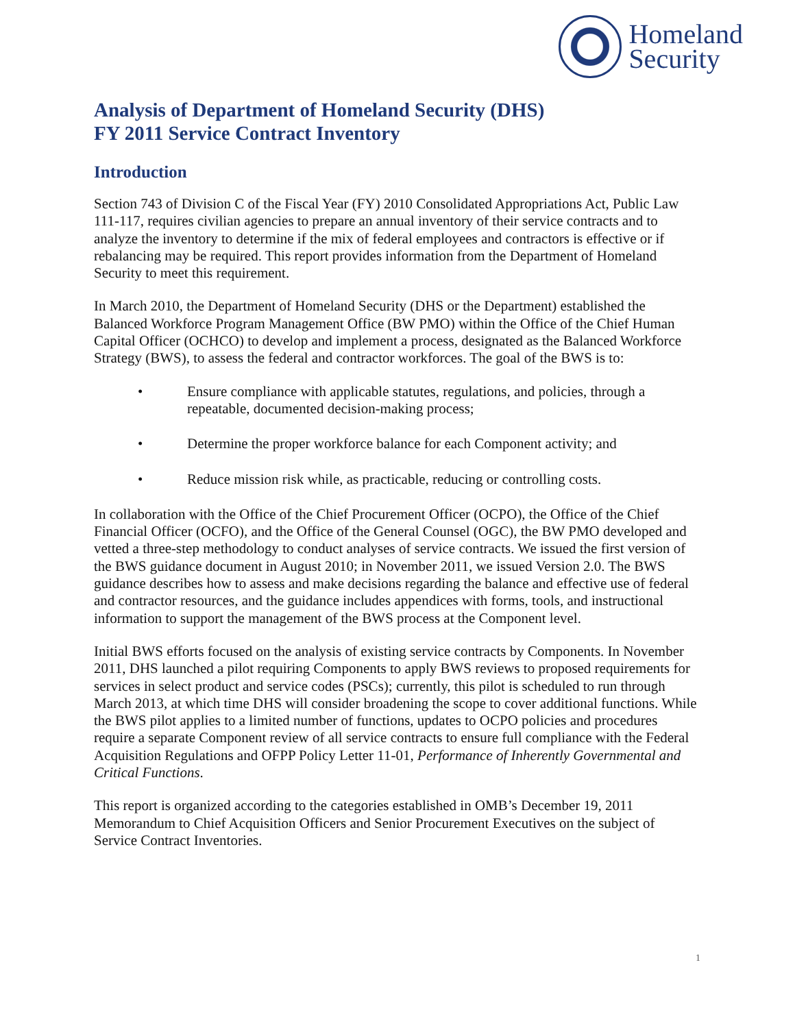Homeland
Security
Analysis of Department of Homeland Security (DHS)
FY 2011 Service Contract Inventory
Introduction
Section 743 of Division C of the Fiscal Year (FY) 2010 Consolidated Appropriations Act, Public Law 111-117, requires civilian agencies to prepare an annual inventory of their service contracts and to analyze the inventory to determine if the mix of federal employees and contractors is effective or if rebalancing may be required. This report provides information from the Department of Homeland Security to meet this requirement.
In March 2010, the Department of Homeland Security (DHS or the Department) established the Balanced Workforce Program Management Office (BW PMO) within the Office of the Chief Human Capital Officer (OCHCO) to develop and implement a process, designated as the Balanced Workforce Strategy (BWS), to assess the federal and contractor workforces. The goal of the BWS is to:
• Ensure compliance with applicable statutes, regulations, and policies, through a repeatable, documented decision-making process;
• Determine the proper workforce balance for each Component activity; and
• Reduce mission risk while, as practicable, reducing or controlling costs.
In collaboration with the Office of the Chief Procurement Officer (OCPO), the Office of the Chief Financial Officer (OCFO), and the Office of the General Counsel (OGC), the BW PMO developed and vetted a three-step methodology to conduct analyses of service contracts. We issued the first version of the BWS guidance document in August 2010; in November 2011, we issued Version 2.0. The BWS guidance describes how to assess and make decisions regarding the balance and effective use of federal and contractor resources, and the guidance includes appendices with forms, tools, and instructional information to support the management of the BWS process at the Component level.
Initial BWS efforts focused on the analysis of existing service contracts by Components. In November 2011, DHS launched a pilot requiring Components to apply BWS reviews to proposed requirements for services in select product and service codes (PSCs); currently, this pilot is scheduled to run through March 2013, at which time DHS will consider broadening the scope to cover additional functions. While the BWS pilot applies to a limited number of functions, updates to OCPO policies and procedures require a separate Component review of all service contracts to ensure full compliance with the Federal Acquisition Regulations and OFPP Policy Letter 11-01, Performance of Inherently Governmental and Critical Functions.
This report is organized according to the categories established in OMB’s December 19, 2011 Memorandum to Chief Acquisition Officers and Senior Procurement Executives on the subject of Service Contract Inventories.
1